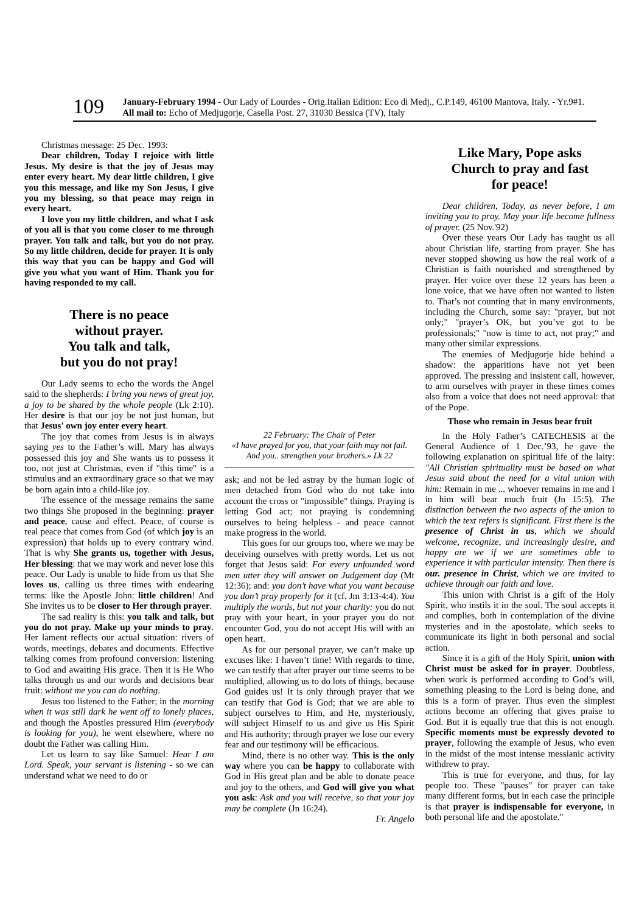109
January-February 1994 - Our Lady of Lourdes - Orig.Italian Edition: Eco di Medj., C.P.149, 46100 Mantova, Italy. - Yr.9#1. All mail to: Echo of Medjugorje, Casella Post. 27, 31030 Bessica (TV), Italy
Christmas message: 25 Dec. 1993:
Dear children, Today I rejoice with little Jesus. My desire is that the joy of Jesus may enter every heart. My dear little children, I give you this message, and like my Son Jesus, I give you my blessing, so that peace may reign in every heart.
I love you my little children, and what I ask of you all is that you come closer to me through prayer. You talk and talk, but you do not pray. So my little children, decide for prayer. It is only this way that you can be happy and God will give you what you want of Him. Thank you for having responded to my call.
There is no peace
without prayer.
You talk and talk,
but you do not pray!
Our Lady seems to echo the words the Angel said to the shepherds: I bring you news of great joy, a joy to be shared by the whole people (Lk 2:10). Her desire is that our joy be not just human, but that Jesus' own joy enter every heart.
The joy that comes from Jesus is in always saying yes to the Father’s will. Mary has always possessed this joy and She wants us to possess it too, not just at Christmas, even if "this time" is a stimulus and an extraordinary grace so that we may be born again into a child-like joy.
The essence of the message remains the same two things She proposed in the beginning: prayer and peace, cause and effect. Peace, of course is real peace that comes from God (of which joy is an expression) that holds up to every contrary wind. That is why She grants us, together with Jesus, Her blessing: that we may work and never lose this peace. Our Lady is unable to hide from us that She loves us, calling us three times with endearing terms: like the Apostle John: little children! And She invites us to be closer to Her through prayer.
The sad reality is this: you talk and talk, but you do not pray. Make up your minds to pray. Her lament reflects our actual situation: rivers of words, meetings, debates and documents. Effective talking comes from profound conversion: listening to God and awaiting His grace. Then it is He Who talks through us and our words and decisions bear fruit: without me you can do nothing.
Jesus too listened to the Father; in the morning when it was still dark he went off to lonely places, and though the Apostles pressured Him (everybody is looking for you), he went elsewhere, where no doubt the Father was calling Him.
Let us learn to say like Samuel: Hear I am Lord. Speak, your servant is listening - so we can understand what we need to do or
22 February: The Chair of Peter
«I have prayed for you, that your faith may not fail. And you.. strengthen your brothers.» Lk 22
ask; and not be led astray by the human logic of men detached from God who do not take into account the cross or "impossible" things. Praying is letting God act; not praying is condemning ourselves to being helpless - and peace cannot make progress in the world.
This goes for our groups too, where we may be deceiving ourselves with pretty words. Let us not forget that Jesus said: For every unfounded word men utter they will answer on Judgement day (Mt 12:36); and: you don’t have what you want because you don’t pray properly for it (cf. Jm 3:13-4:4). You multiply the words, but not your charity: you do not pray with your heart, in your prayer you do not encounter God, you do not accept His will with an open heart.
As for our personal prayer, we can’t make up excuses like: I haven’t time! With regards to time, we can testify that after prayer our time seems to be multiplied, allowing us to do lots of things, because God guides us! It is only through prayer that we can testify that God is God; that we are able to subject ourselves to Him, and He, mysteriously, will subject Himself to us and give us His Spirit and His authority; through prayer we lose our every fear and our testimony will be efficacious.
Mind, there is no other way. This is the only way where you can be happy to collaborate with God in His great plan and be able to donate peace and joy to the others, and God will give you what you ask: Ask and you will receive, so that your joy may be complete (Jn 16:24).
Fr. Angelo
Like Mary, Pope asks
Church to pray and fast
for peace!
Dear children, Today, as never before, I am inviting you to pray. May your life become fullness of prayer. (25 Nov.'92)
Over these years Our Lady has taught us all about Christian life, starting from prayer. She has never stopped showing us how the real work of a Christian is faith nourished and strengthened by prayer. Her voice over these 12 years has been a lone voice, that we have often not wanted to listen to. That’s not counting that in many environments, including the Church, some say: "prayer, but not only;" "prayer’s OK, but you’ve got to be professionals;" "now is time to act, not pray;" and many other similar expressions.
The enemies of Medjugorje hide behind a shadow: the apparitions have not yet been approved. The pressing and insistent call, however, to arm ourselves with prayer in these times comes also from a voice that does not need approval: that of the Pope.
Those who remain in Jesus bear fruit
In the Holy Father’s CATECHESIS at the General Audience of 1 Dec.’93, he gave the following explanation on spiritual life of the laity: "All Christian spirituality must be based on what Jesus said about the need for a vital union with him: Remain in me ... whoever remains in me and I in him will bear much fruit (Jn 15:5). The distinction between the two aspects of the union to which the text refers is significant. First there is the presence of Christ in us, which we should welcome, recognize, and increasingly desire, and happy are we if we are sometimes able to experience it with particular intensity. Then there is our. presence in Christ, which we are invited to achieve through our faith and love.
This union with Christ is a gift of the Holy Spirit, who instils it in the soul. The soul accepts it and complies, both in contemplation of the divine mysteries and in the apostolate, which seeks to communicate its light in both personal and social action.
Since it is a gift of the Holy Spirit, union with Christ must be asked for in prayer. Doubtless, when work is performed according to God’s will, something pleasing to the Lord is being done, and this is a form of prayer. Thus even the simplest actions become an offering that gives praise to God. But it is equally true that this is not enough. Specific moments must be expressly devoted to prayer, following the example of Jesus, who even in the midst of the most intense messianic activity withdrew to pray.
This is true for everyone, and thus, for lay people too. These "pauses" for prayer can take many different forms, but in each case the principle is that prayer is indispensable for everyone, in both personal life and the apostolate."